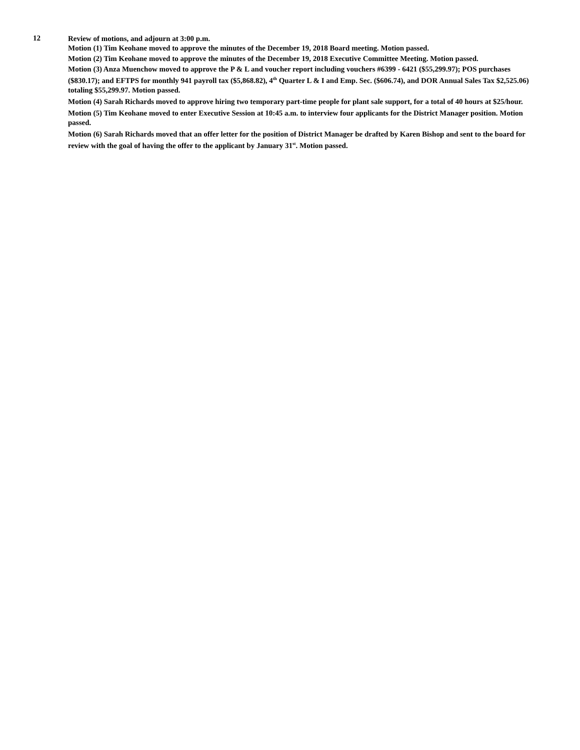12
Review of motions, and adjourn at 3:00 p.m.
Motion (1) Tim Keohane moved to approve the minutes of the December 19, 2018 Board meeting. Motion passed.
Motion (2) Tim Keohane moved to approve the minutes of the December 19, 2018 Executive Committee Meeting. Motion passed.
Motion (3) Anza Muenchow moved to approve the P & L and voucher report including vouchers #6399 - 6421 ($55,299.97); POS purchases ($830.17); and EFTPS for monthly 941 payroll tax ($5,868.82), 4<sup>th</sup> Quarter L & I and Emp. Sec. ($606.74), and DOR Annual Sales Tax $2,525.06) totaling $55,299.97. Motion passed.
Motion (4) Sarah Richards moved to approve hiring two temporary part-time people for plant sale support, for a total of 40 hours at $25/hour.
Motion (5) Tim Keohane moved to enter Executive Session at 10:45 a.m. to interview four applicants for the District Manager position. Motion passed.
Motion (6) Sarah Richards moved that an offer letter for the position of District Manager be drafted by Karen Bishop and sent to the board for review with the goal of having the offer to the applicant by January 31<sup>st</sup>. Motion passed.